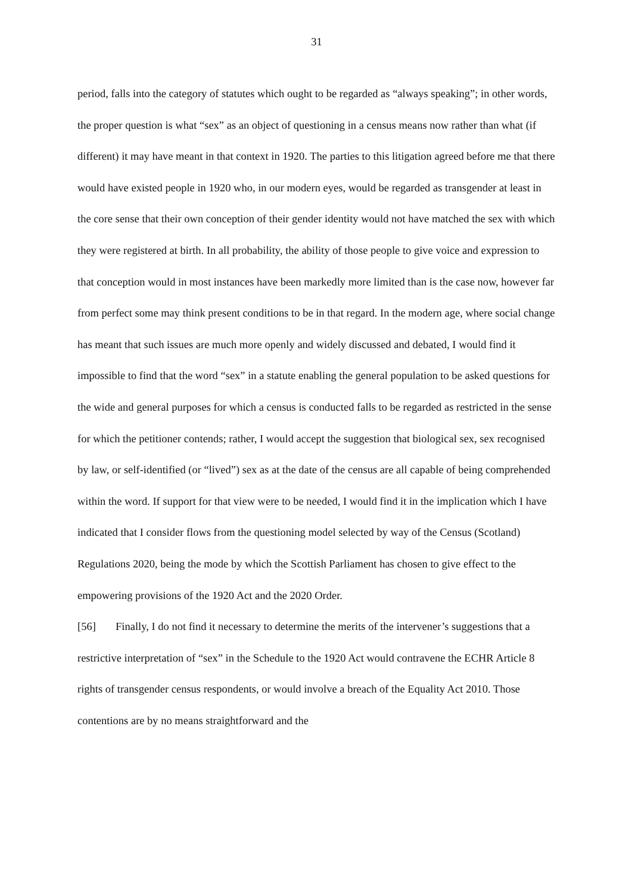31
period, falls into the category of statutes which ought to be regarded as “always speaking”; in other words, the proper question is what “sex” as an object of questioning in a census means now rather than what (if different) it may have meant in that context in 1920. The parties to this litigation agreed before me that there would have existed people in 1920 who, in our modern eyes, would be regarded as transgender at least in the core sense that their own conception of their gender identity would not have matched the sex with which they were registered at birth. In all probability, the ability of those people to give voice and expression to that conception would in most instances have been markedly more limited than is the case now, however far from perfect some may think present conditions to be in that regard. In the modern age, where social change has meant that such issues are much more openly and widely discussed and debated, I would find it impossible to find that the word “sex” in a statute enabling the general population to be asked questions for the wide and general purposes for which a census is conducted falls to be regarded as restricted in the sense for which the petitioner contends; rather, I would accept the suggestion that biological sex, sex recognised by law, or self-identified (or “lived”) sex as at the date of the census are all capable of being comprehended within the word. If support for that view were to be needed, I would find it in the implication which I have indicated that I consider flows from the questioning model selected by way of the Census (Scotland) Regulations 2020, being the mode by which the Scottish Parliament has chosen to give effect to the empowering provisions of the 1920 Act and the 2020 Order.
[56] Finally, I do not find it necessary to determine the merits of the intervener’s suggestions that a restrictive interpretation of “sex” in the Schedule to the 1920 Act would contravene the ECHR Article 8 rights of transgender census respondents, or would involve a breach of the Equality Act 2010. Those contentions are by no means straightforward and the